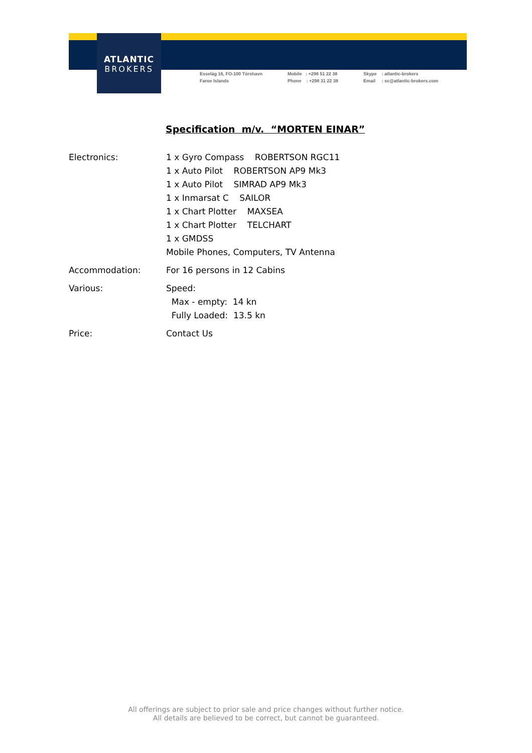ATLANTIC
BROKERS
Esselág 16, FO-100 Tórshavn
Faroe Islands
Mobile : +298 51 22 38
Phone : +298 31 22 38
Skype : atlantic-brokers
Email : sc@atlantic-brokers.com
Specification m/v. “MORTEN EINAR”
| Electronics: | 1 x Gyro Compass ROBERTSON RGC11 1 x Auto Pilot ROBERTSON AP9 Mk3 1 x Auto Pilot SIMRAD AP9 Mk3 1 x Inmarsat C SAILOR 1 x Chart Plotter MAXSEA 1 x Chart Plotter TELCHART 1 x GMDSS Mobile Phones, Computers, TV Antenna |
| Accommodation: | For 16 persons in 12 Cabins |
| Various: | Speed: Max - empty: 14 kn Fully Loaded: 13.5 kn |
| Price: | Contact Us |
All offerings are subject to prior sale and price changes without further notice.
All details are believed to be correct, but cannot be guaranteed.